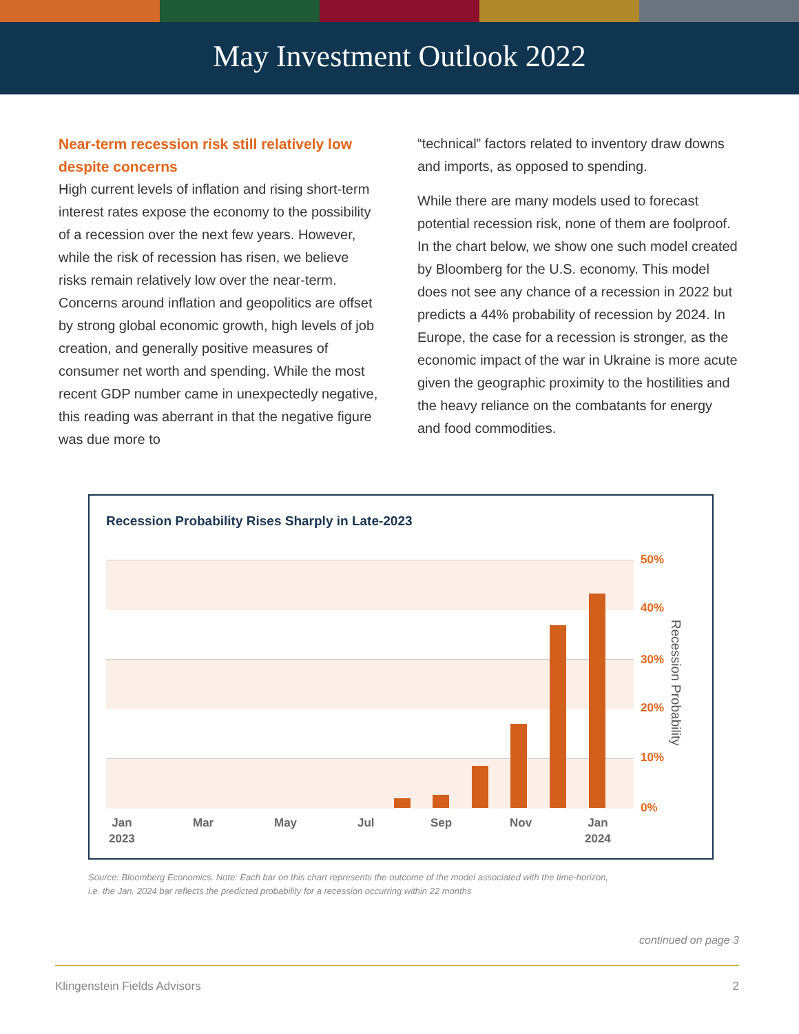May Investment Outlook 2022
Near-term recession risk still relatively low despite concerns
High current levels of inflation and rising short-term interest rates expose the economy to the possibility of a recession over the next few years. However, while the risk of recession has risen, we believe risks remain relatively low over the near-term. Concerns around inflation and geopolitics are offset by strong global economic growth, high levels of job creation, and generally positive measures of consumer net worth and spending. While the most recent GDP number came in unexpectedly negative, this reading was aberrant in that the negative figure was due more to
“technical” factors related to inventory draw downs and imports, as opposed to spending.
While there are many models used to forecast potential recession risk, none of them are foolproof. In the chart below, we show one such model created by Bloomberg for the U.S. economy. This model does not see any chance of a recession in 2022 but predicts a 44% probability of recession by 2024. In Europe, the case for a recession is stronger, as the economic impact of the war in Ukraine is more acute given the geographic proximity to the hostilities and the heavy reliance on the combatants for energy and food commodities.
Recession Probability Rises Sharply in Late-2023
50%
40%
30%
20%
10%
0%
Recession Probability
Jan
2023
Mar May Jul Sep Nov
Jan
2024
Source: Bloomberg Economics. Note: Each bar on this chart represents the outcome of the model associated with the time-horizon,
i.e. the Jan. 2024 bar reflects the predicted probability for a recession occurring within 22 months
continued on page 3
Klingenstein Fields Advisors 2